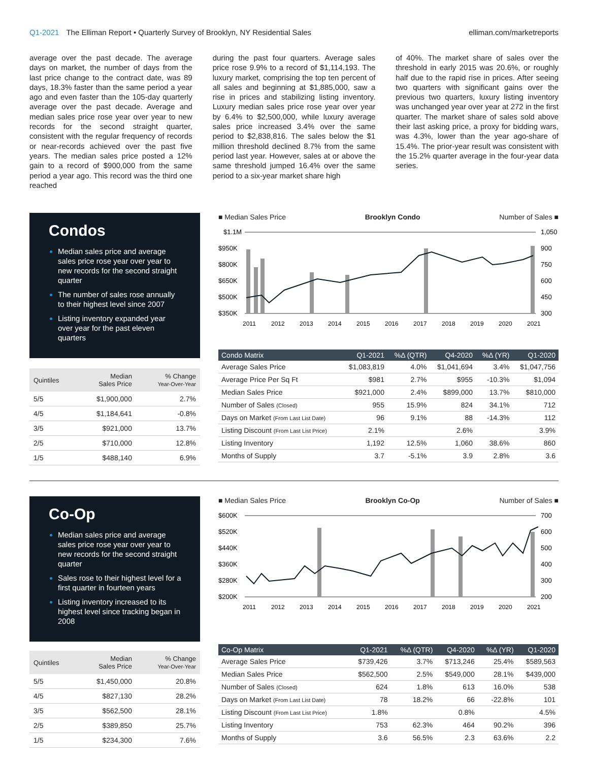Q1-2021 The Elliman Report • Quarterly Survey of Brooklyn, NY Residential Sales
elliman.com/marketreports
average over the past decade. The average days on market, the number of days from the last price change to the contract date, was 89 days, 18.3% faster than the same period a year ago and even faster than the 105-day quarterly average over the past decade. Average and median sales price rose year over year to new records for the second straight quarter, consistent with the regular frequency of records or near-records achieved over the past five years. The median sales price posted a 12% gain to a record of $900,000 from the same period a year ago. This record was the third one reached
during the past four quarters. Average sales price rose 9.9% to a record of $1,114,193. The luxury market, comprising the top ten percent of all sales and beginning at $1,885,000, saw a rise in prices and stabilizing listing inventory. Luxury median sales price rose year over year by 6.4% to $2,500,000, while luxury average sales price increased 3.4% over the same period to $2,838,816. The sales below the $1 million threshold declined 8.7% from the same period last year. However, sales at or above the same threshold jumped 16.4% over the same period to a six-year market share high
of 40%. The market share of sales over the threshold in early 2015 was 20.6%, or roughly half due to the rapid rise in prices. After seeing two quarters with significant gains over the previous two quarters, luxury listing inventory was unchanged year over year at 272 in the first quarter. The market share of sales sold above their last asking price, a proxy for bidding wars, was 4.3%, lower than the year ago-share of 15.4%. The prior-year result was consistent with the 15.2% quarter average in the four-year data series.
Condos
Median sales price and average sales price rose year over year to new records for the second straight quarter
The number of sales rose annually to their highest level since 2007
Listing inventory expanded year over year for the past eleven quarters
| Quintiles | Median Sales Price | % Change Year-Over-Year |
| --- | --- | --- |
| 5/5 | $1,900,000 | 2.7% |
| 4/5 | $1,184,641 | -0.8% |
| 3/5 | $921,000 | 13.7% |
| 2/5 | $710,000 | 12.8% |
| 1/5 | $488,140 | 6.9% |
■ Median Sales Price Brooklyn Condo Number of Sales ■
$1.1M
$950K
$800K
$650K
$500K
$350K
1,050
900
750
600
450
300
2011
2012
2013
2014
2015
2016
2017
2018
2019
2020
2021
| Condo Matrix | Q1-2021 | %Δ (QTR) | Q4-2020 | %Δ (YR) | Q1-2020 |
| --- | --- | --- | --- | --- | --- |
| Average Sales Price | $1,083,819 | 4.0% | $1,041,694 | 3.4% | $1,047,756 |
| Average Price Per Sq Ft | $981 | 2.7% | $955 | -10.3% | $1,094 |
| Median Sales Price | $921,000 | 2.4% | $899,000 | 13.7% | $810,000 |
| Number of Sales (Closed) | 955 | 15.9% | 824 | 34.1% | 712 |
| Days on Market (From Last List Date) | 96 | 9.1% | 88 | -14.3% | 112 |
| Listing Discount (From Last List Price) | 2.1% | | 2.6% | | 3.9% |
| Listing Inventory | 1,192 | 12.5% | 1,060 | 38.6% | 860 |
| Months of Supply | 3.7 | -5.1% | 3.9 | 2.8% | 3.6 |
Co-Op
Median sales price and average sales price rose year over year to new records for the second straight quarter
Sales rose to their highest level for a first quarter in fourteen years
Listing inventory increased to its highest level since tracking began in 2008
| Quintiles | Median Sales Price | % Change Year-Over-Year |
| --- | --- | --- |
| 5/5 | $1,450,000 | 20.8% |
| 4/5 | $827,130 | 28.2% |
| 3/5 | $562,500 | 28.1% |
| 2/5 | $389,850 | 25.7% |
| 1/5 | $234,300 | 7.6% |
■ Median Sales Price Brooklyn Co-Op Number of Sales ■
$600K
$520K
$440K
$360K
$280K
$200K
700
600
500
400
300
200
2011
2012
2013
2014
2015
2016
2017
2018
2019
2020
2021
| Co-Op Matrix | Q1-2021 | %Δ (QTR) | Q4-2020 | %Δ (YR) | Q1-2020 |
| --- | --- | --- | --- | --- | --- |
| Average Sales Price | $739,426 | 3.7% | $713,246 | 25.4% | $589,563 |
| Median Sales Price | $562,500 | 2.5% | $549,000 | 28.1% | $439,000 |
| Number of Sales (Closed) | 624 | 1.8% | 613 | 16.0% | 538 |
| Days on Market (From Last List Date) | 78 | 18.2% | 66 | -22.8% | 101 |
| Listing Discount (From Last List Price) | 1.8% | | 0.8% | | 4.5% |
| Listing Inventory | 753 | 62.3% | 464 | 90.2% | 396 |
| Months of Supply | 3.6 | 56.5% | 2.3 | 63.6% | 2.2 |